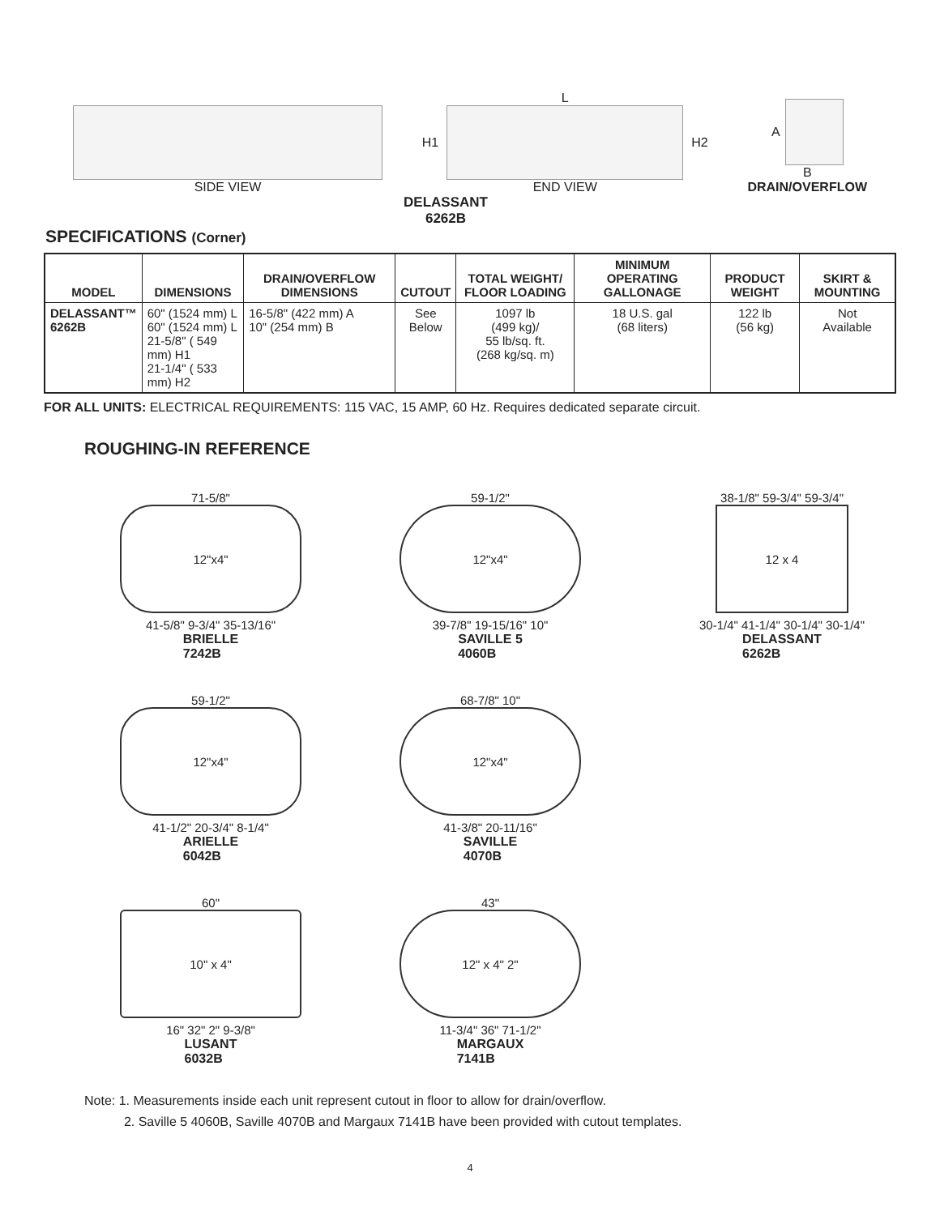SIDE VIEW L
H1 H2
END VIEW
A
B
DRAIN/OVERFLOW
DELASSANT
6262B
SPECIFICATIONS (Corner)
| MODEL | DIMENSIONS | DRAIN/OVERFLOW DIMENSIONS | CUTOUT | TOTAL WEIGHT/ FLOOR LOADING | MINIMUM OPERATING GALLONAGE | PRODUCT WEIGHT | SKIRT & MOUNTING |
| --- | --- | --- | --- | --- | --- | --- | --- |
| DELASSANT™ 6262B | 60" (1524 mm) L 60" (1524 mm) L 21-5/8" ( 549 mm) H1 21-1/4" ( 533 mm) H2 | 16-5/8" (422 mm) A 10" (254 mm) B | See Below | 1097 lb (499 kg)/ 55 lb/sq. ft. (268 kg/sq. m) | 18 U.S. gal (68 liters) | 122 lb (56 kg) | Not Available |
FOR ALL UNITS: ELECTRICAL REQUIREMENTS: 115 VAC, 15 AMP, 60 Hz. Requires dedicated separate circuit.
ROUGHING-IN REFERENCE
71-5/8"
12"x4"
41-5/8" 9-3/4" 35-13/16"
BRIELLE
7242B
59-1/2"
12"x4"
39-7/8" 19-15/16" 10"
SAVILLE 5
4060B
38-1/8" 59-3/4" 59-3/4"
12 x 4
30-1/4" 41-1/4" 30-1/4" 30-1/4"
DELASSANT
6262B
59-1/2"
12"x4"
41-1/2" 20-3/4" 8-1/4"
ARIELLE
6042B
68-7/8" 10"
12"x4"
41-3/8" 20-11/16"
SAVILLE
4070B
60"
10" x 4"
16" 32" 2" 9-3/8"
LUSANT
6032B
43"
12" x 4" 2"
11-3/4" 36" 71-1/2"
MARGAUX
7141B
Note: 1. Measurements inside each unit represent cutout in floor to allow for drain/overflow.
2. Saville 5 4060B, Saville 4070B and Margaux 7141B have been provided with cutout templates.
4